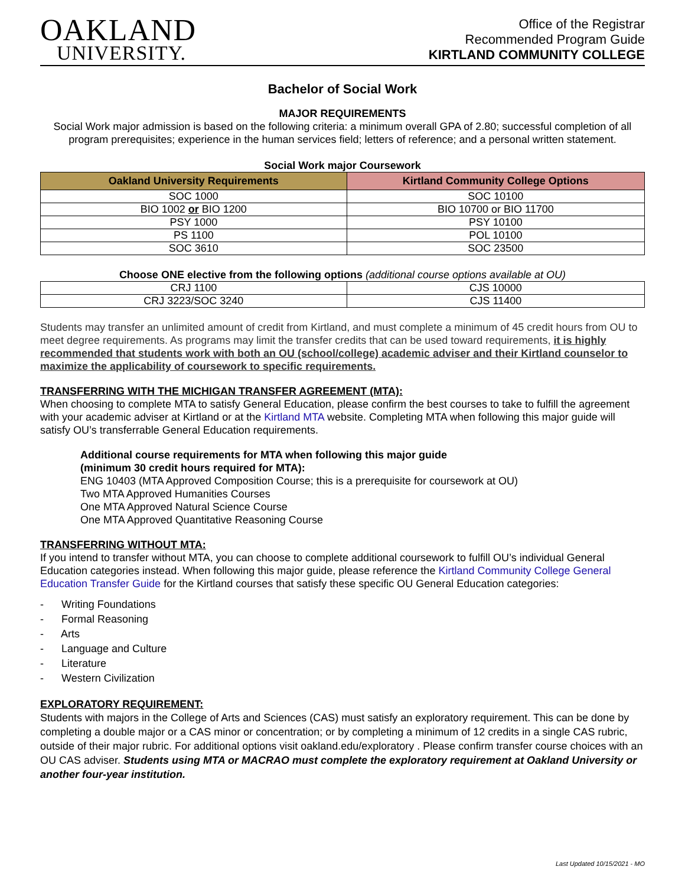OAKLAND
UNIVERSITY.
Office of the Registrar
Recommended Program Guide
KIRTLAND COMMUNITY COLLEGE
Bachelor of Social Work
MAJOR REQUIREMENTS
Social Work major admission is based on the following criteria: a minimum overall GPA of 2.80; successful completion of all program prerequisites; experience in the human services field; letters of reference; and a personal written statement.
Social Work major Coursework
| Oakland University Requirements | Kirtland Community College Options |
| --- | --- |
| SOC 1000 | SOC 10100 |
| BIO 1002 or BIO 1200 | BIO 10700 or BIO 11700 |
| PSY 1000 | PSY 10100 |
| PS 1100 | POL 10100 |
| SOC 3610 | SOC 23500 |
Choose ONE elective from the following options (additional course options available at OU)
| CRJ 1100 | CJS 10000 |
| CRJ 3223/SOC 3240 | CJS 11400 |
Students may transfer an unlimited amount of credit from Kirtland, and must complete a minimum of 45 credit hours from OU to meet degree requirements. As programs may limit the transfer credits that can be used toward requirements, it is highly recommended that students work with both an OU (school/college) academic adviser and their Kirtland counselor to maximize the applicability of coursework to specific requirements.
TRANSFERRING WITH THE MICHIGAN TRANSFER AGREEMENT (MTA):
When choosing to complete MTA to satisfy General Education, please confirm the best courses to take to fulfill the agreement with your academic adviser at Kirtland or at the Kirtland MTA website. Completing MTA when following this major guide will satisfy OU’s transferrable General Education requirements.
Additional course requirements for MTA when following this major guide
(minimum 30 credit hours required for MTA):
ENG 10403 (MTA Approved Composition Course; this is a prerequisite for coursework at OU)
Two MTA Approved Humanities Courses
One MTA Approved Natural Science Course
One MTA Approved Quantitative Reasoning Course
TRANSFERRING WITHOUT MTA:
If you intend to transfer without MTA, you can choose to complete additional coursework to fulfill OU’s individual General Education categories instead. When following this major guide, please reference the Kirtland Community College General Education Transfer Guide for the Kirtland courses that satisfy these specific OU General Education categories:
- Writing Foundations
- Formal Reasoning
- Arts
- Language and Culture
- Literature
- Western Civilization
EXPLORATORY REQUIREMENT:
Students with majors in the College of Arts and Sciences (CAS) must satisfy an exploratory requirement. This can be done by completing a double major or a CAS minor or concentration; or by completing a minimum of 12 credits in a single CAS rubric, outside of their major rubric. For additional options visit oakland.edu/exploratory . Please confirm transfer course choices with an OU CAS adviser. Students using MTA or MACRAO must complete the exploratory requirement at Oakland University or another four-year institution.
Last Updated 10/15/2021 - MO